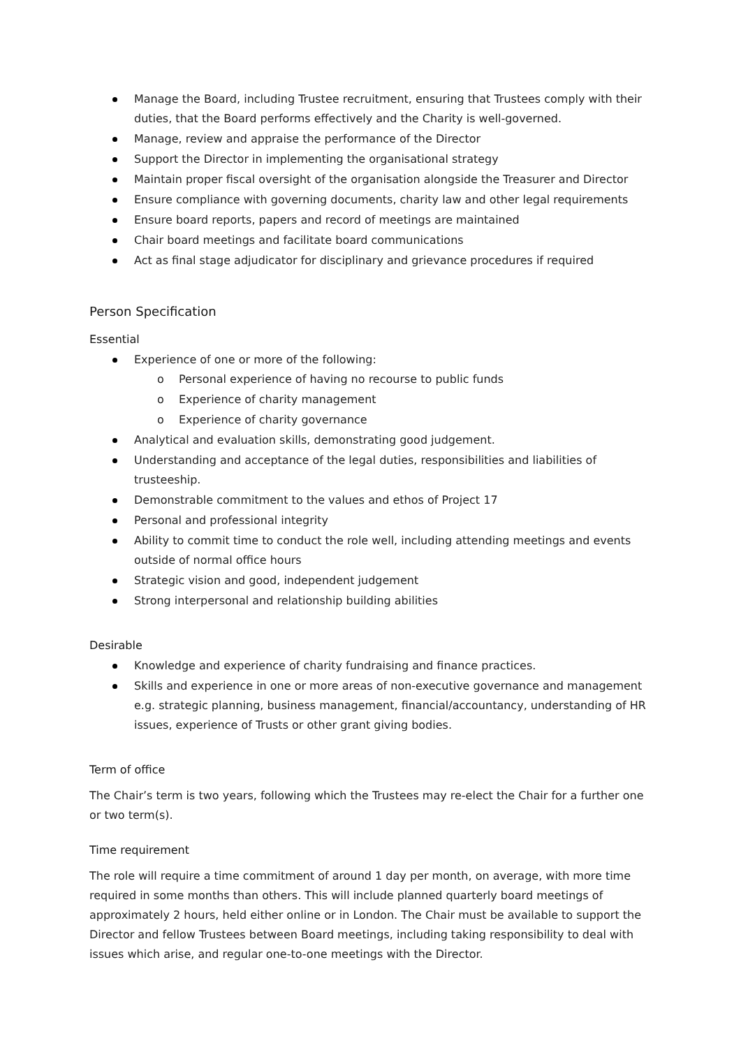Manage the Board, including Trustee recruitment, ensuring that Trustees comply with their duties, that the Board performs effectively and the Charity is well-governed.
Manage, review and appraise the performance of the Director
Support the Director in implementing the organisational strategy
Maintain proper fiscal oversight of the organisation alongside the Treasurer and Director
Ensure compliance with governing documents, charity law and other legal requirements
Ensure board reports, papers and record of meetings are maintained
Chair board meetings and facilitate board communications
Act as final stage adjudicator for disciplinary and grievance procedures if required
Person Specification
Essential
Experience of one or more of the following:
o Personal experience of having no recourse to public funds
o Experience of charity management
o Experience of charity governance
Analytical and evaluation skills, demonstrating good judgement.
Understanding and acceptance of the legal duties, responsibilities and liabilities of trusteeship.
Demonstrable commitment to the values and ethos of Project 17
Personal and professional integrity
Ability to commit time to conduct the role well, including attending meetings and events outside of normal office hours
Strategic vision and good, independent judgement
Strong interpersonal and relationship building abilities
Desirable
Knowledge and experience of charity fundraising and finance practices.
Skills and experience in one or more areas of non-executive governance and management e.g. strategic planning, business management, financial/accountancy, understanding of HR issues, experience of Trusts or other grant giving bodies.
Term of office
The Chair’s term is two years, following which the Trustees may re-elect the Chair for a further one or two term(s).
Time requirement
The role will require a time commitment of around 1 day per month, on average, with more time required in some months than others. This will include planned quarterly board meetings of approximately 2 hours, held either online or in London. The Chair must be available to support the Director and fellow Trustees between Board meetings, including taking responsibility to deal with issues which arise, and regular one-to-one meetings with the Director.